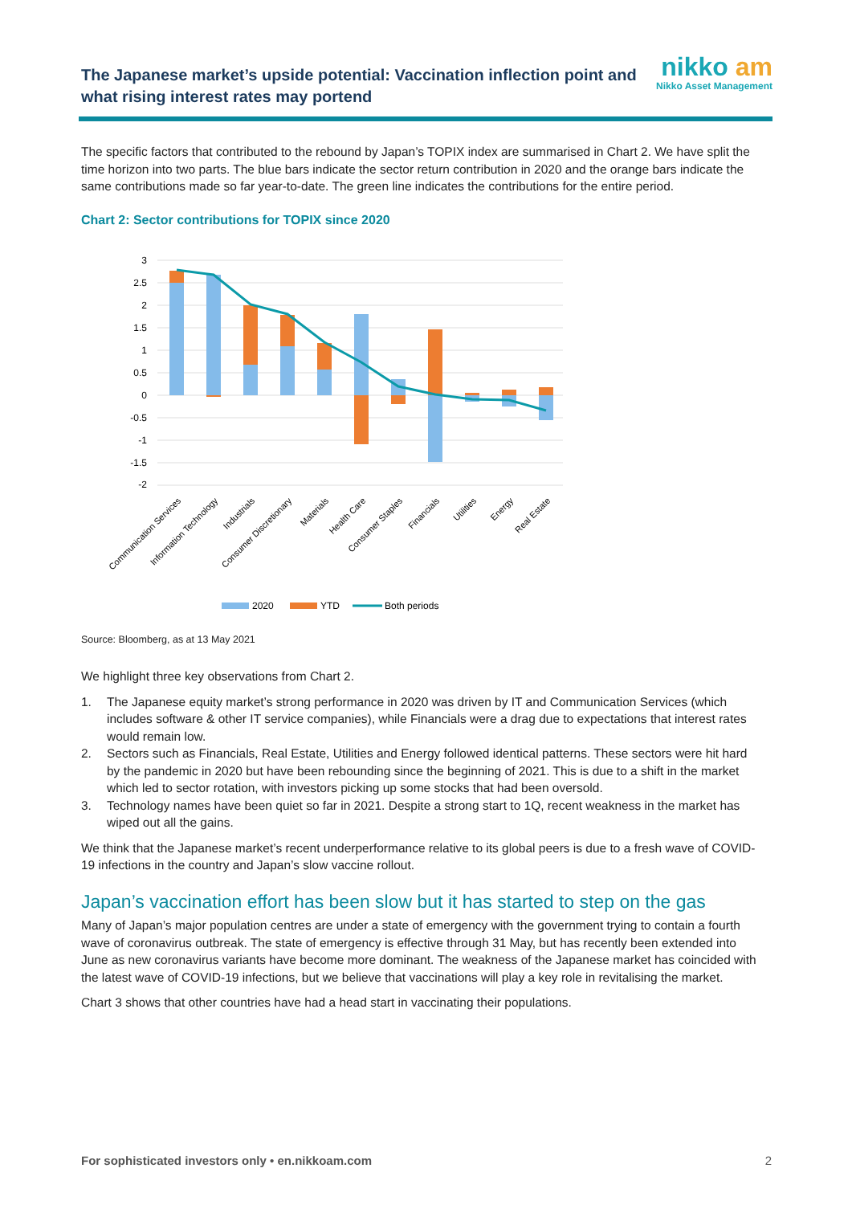The Japanese market’s upside potential: Vaccination inflection point and what rising interest rates may portend
nikko am
Nikko Asset Management
The specific factors that contributed to the rebound by Japan’s TOPIX index are summarised in Chart 2. We have split the time horizon into two parts. The blue bars indicate the sector return contribution in 2020 and the orange bars indicate the same contributions made so far year-to-date. The green line indicates the contributions for the entire period.
Chart 2: Sector contributions for TOPIX since 2020
3
2.5
2
1.5
1
0.5
0
-0.5
-1
-1.5
-2
Communication Services
Information Technology
Industrials
Consumer Discretionary
Materials
Health Care
Consumer Staples
Financials
Utilities
Energy
Real Estate
2020
YTD
Both periods
Source: Bloomberg, as at 13 May 2021
We highlight three key observations from Chart 2.
1. The Japanese equity market’s strong performance in 2020 was driven by IT and Communication Services (which includes software & other IT service companies), while Financials were a drag due to expectations that interest rates would remain low.
2. Sectors such as Financials, Real Estate, Utilities and Energy followed identical patterns. These sectors were hit hard by the pandemic in 2020 but have been rebounding since the beginning of 2021. This is due to a shift in the market which led to sector rotation, with investors picking up some stocks that had been oversold.
3. Technology names have been quiet so far in 2021. Despite a strong start to 1Q, recent weakness in the market has wiped out all the gains.
We think that the Japanese market’s recent underperformance relative to its global peers is due to a fresh wave of COVID-19 infections in the country and Japan’s slow vaccine rollout.
Japan’s vaccination effort has been slow but it has started to step on the gas
Many of Japan’s major population centres are under a state of emergency with the government trying to contain a fourth wave of coronavirus outbreak. The state of emergency is effective through 31 May, but has recently been extended into June as new coronavirus variants have become more dominant. The weakness of the Japanese market has coincided with the latest wave of COVID-19 infections, but we believe that vaccinations will play a key role in revitalising the market.
Chart 3 shows that other countries have had a head start in vaccinating their populations.
For sophisticated investors only • en.nikkoam.com 2